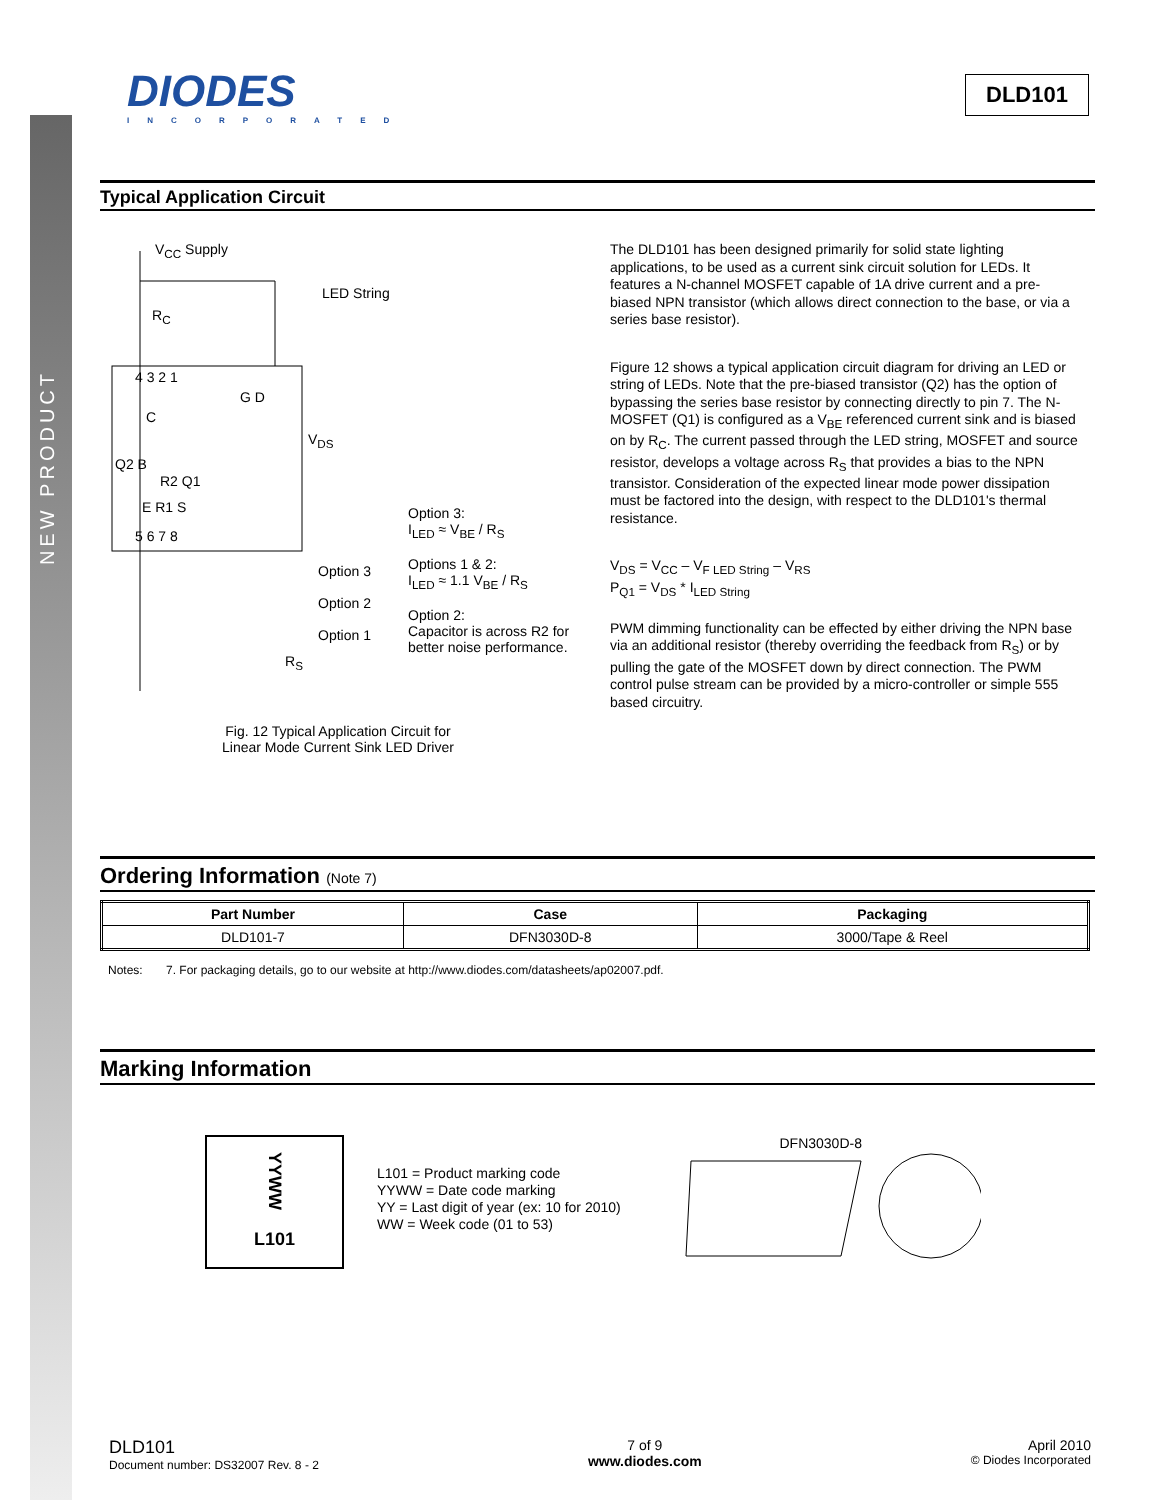NEW PRODUCT
DIODES
INCORPORATED
DLD101
Typical Application Circuit
V<sub>CC</sub> Supply
LED String
R<sub>C</sub>
4 3 2 1
G D
C
V<sub>DS</sub>
Q2 B
R2 Q1
E R1 S
5 6 7 8
Option 3
Option 2
Option 1
R<sub>S</sub>
Option 3:
I<sub>LED</sub> ≈ V<sub>BE</sub> / R<sub>S</sub>
Options 1 & 2:
I<sub>LED</sub> ≈ 1.1 V<sub>BE</sub> / R<sub>S</sub>
Option 2:
Capacitor is across R2 for
better noise performance.
Fig. 12 Typical Application Circuit for
Linear Mode Current Sink LED Driver
The DLD101 has been designed primarily for solid state lighting applications, to be used as a current sink circuit solution for LEDs. It features a N-channel MOSFET capable of 1A drive current and a pre-biased NPN transistor (which allows direct connection to the base, or via a series base resistor).
Figure 12 shows a typical application circuit diagram for driving an LED or string of LEDs. Note that the pre-biased transistor (Q2) has the option of bypassing the series base resistor by connecting directly to pin 7. The N-MOSFET (Q1) is configured as a V<sub>BE</sub> referenced current sink and is biased on by R<sub>C</sub>. The current passed through the LED string, MOSFET and source resistor, develops a voltage across R<sub>S</sub> that provides a bias to the NPN transistor. Consideration of the expected linear mode power dissipation must be factored into the design, with respect to the DLD101's thermal resistance.
V<sub>DS</sub> = V<sub>CC</sub> – V<sub>F LED String</sub> – V<sub>RS</sub>
P<sub>Q1</sub> = V<sub>DS</sub> * I<sub>LED String</sub>
PWM dimming functionality can be effected by either driving the NPN base via an additional resistor (thereby overriding the feedback from R<sub>S</sub>) or by pulling the gate of the MOSFET down by direct connection. The PWM control pulse stream can be provided by a micro-controller or simple 555 based circuitry.
Ordering Information (Note 7)
| Part Number | Case | Packaging |
| --- | --- | --- |
| DLD101-7 | DFN3030D-8 | 3000/Tape & Reel |
Notes: 7. For packaging details, go to our website at http://www.diodes.com/datasheets/ap02007.pdf.
Marking Information
YYWW
L101
L101 = Product marking code
YYWW = Date code marking
YY = Last digit of year (ex: 10 for 2010)
WW = Week code (01 to 53)
DFN3030D-8
DLD101
Document number: DS32007 Rev. 8 - 2
7 of 9
www.diodes.com
April 2010
© Diodes Incorporated